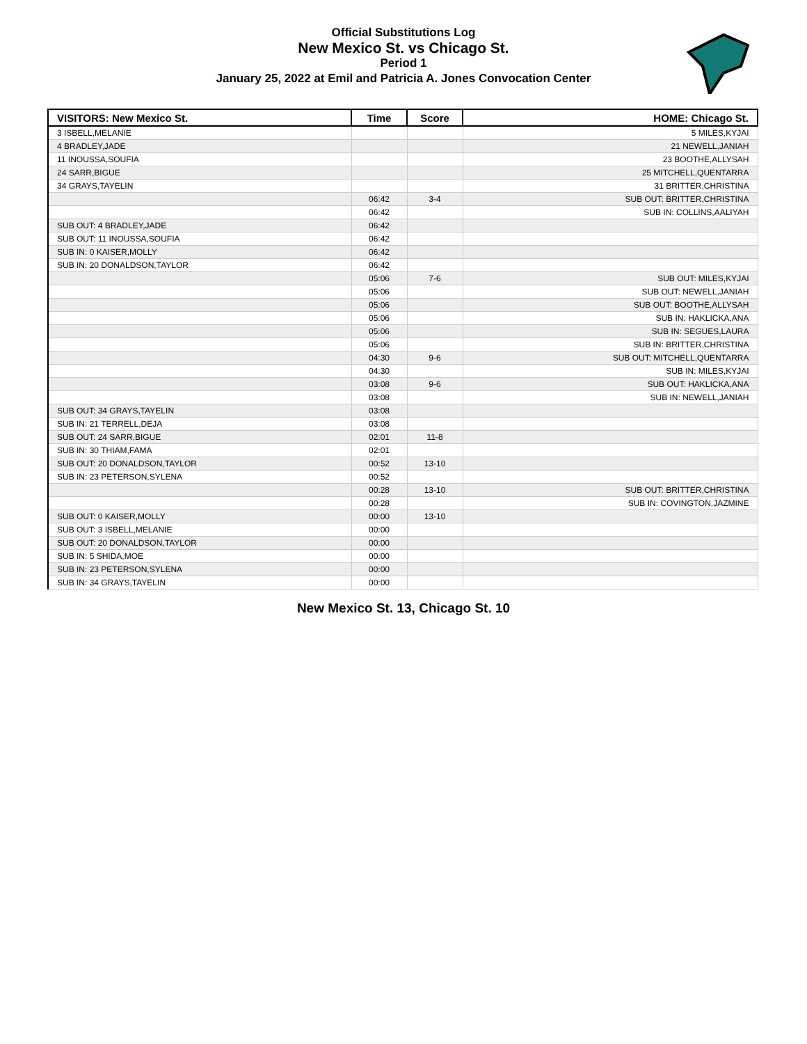Official Substitutions Log
New Mexico St. vs Chicago St.
Period 1
January 25, 2022 at Emil and Patricia A. Jones Convocation Center
| VISITORS: New Mexico St. | Time | Score | HOME: Chicago St. |
| --- | --- | --- | --- |
| 3 ISBELL,MELANIE | | | 5 MILES,KYJAI |
| 4 BRADLEY,JADE | | | 21 NEWELL,JANIAH |
| 11 INOUSSA,SOUFIA | | | 23 BOOTHE,ALLYSAH |
| 24 SARR,BIGUE | | | 25 MITCHELL,QUENTARRA |
| 34 GRAYS,TAYELIN | | | 31 BRITTER,CHRISTINA |
| | 06:42 | 3-4 | SUB OUT: BRITTER,CHRISTINA |
| | 06:42 | | SUB IN: COLLINS,AALIYAH |
| SUB OUT: 4 BRADLEY,JADE | 06:42 | | |
| SUB OUT: 11 INOUSSA,SOUFIA | 06:42 | | |
| SUB IN: 0 KAISER,MOLLY | 06:42 | | |
| SUB IN: 20 DONALDSON,TAYLOR | 06:42 | | |
| | 05:06 | 7-6 | SUB OUT: MILES,KYJAI |
| | 05:06 | | SUB OUT: NEWELL,JANIAH |
| | 05:06 | | SUB OUT: BOOTHE,ALLYSAH |
| | 05:06 | | SUB IN: HAKLICKA,ANA |
| | 05:06 | | SUB IN: SEGUES,LAURA |
| | 05:06 | | SUB IN: BRITTER,CHRISTINA |
| | 04:30 | 9-6 | SUB OUT: MITCHELL,QUENTARRA |
| | 04:30 | | SUB IN: MILES,KYJAI |
| | 03:08 | 9-6 | SUB OUT: HAKLICKA,ANA |
| | 03:08 | | SUB IN: NEWELL,JANIAH |
| SUB OUT: 34 GRAYS,TAYELIN | 03:08 | | |
| SUB IN: 21 TERRELL,DEJA | 03:08 | | |
| SUB OUT: 24 SARR,BIGUE | 02:01 | 11-8 | |
| SUB IN: 30 THIAM,FAMA | 02:01 | | |
| SUB OUT: 20 DONALDSON,TAYLOR | 00:52 | 13-10 | |
| SUB IN: 23 PETERSON,SYLENA | 00:52 | | |
| | 00:28 | 13-10 | SUB OUT: BRITTER,CHRISTINA |
| | 00:28 | | SUB IN: COVINGTON,JAZMINE |
| SUB OUT: 0 KAISER,MOLLY | 00:00 | 13-10 | |
| SUB OUT: 3 ISBELL,MELANIE | 00:00 | | |
| SUB OUT: 20 DONALDSON,TAYLOR | 00:00 | | |
| SUB IN: 5 SHIDA,MOE | 00:00 | | |
| SUB IN: 23 PETERSON,SYLENA | 00:00 | | |
| SUB IN: 34 GRAYS,TAYELIN | 00:00 | | |
New Mexico St. 13, Chicago St. 10